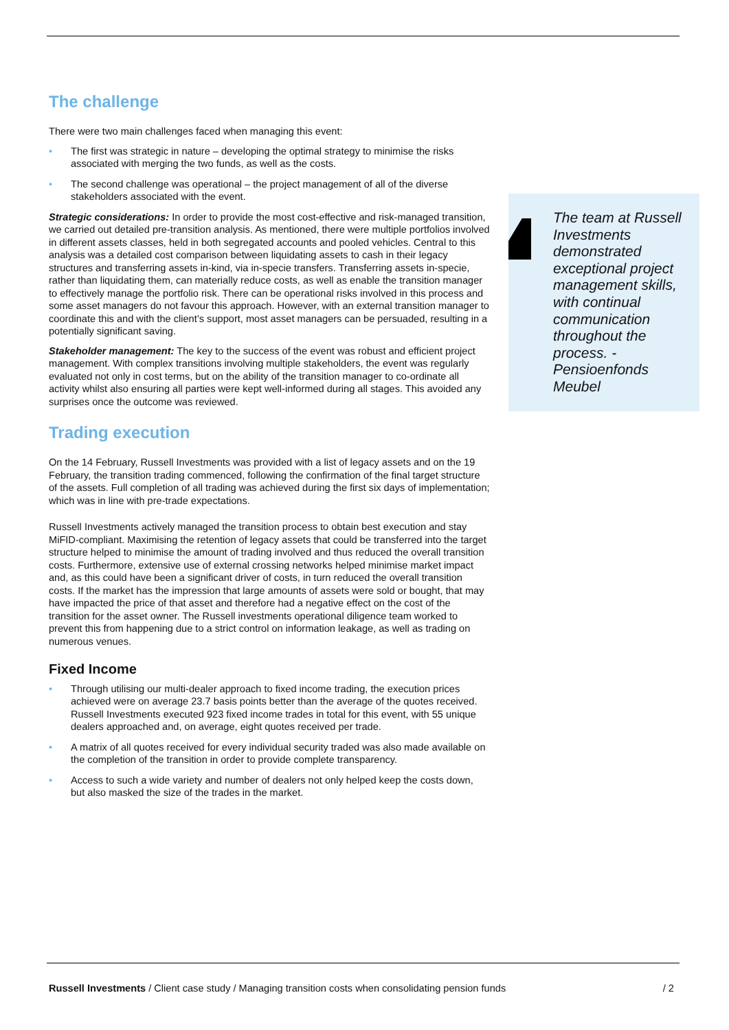The challenge
There were two main challenges faced when managing this event:
• The first was strategic in nature – developing the optimal strategy to minimise the risks associated with merging the two funds, as well as the costs.
• The second challenge was operational – the project management of all of the diverse stakeholders associated with the event.
Strategic considerations: In order to provide the most cost-effective and risk-managed transition, we carried out detailed pre-transition analysis. As mentioned, there were multiple portfolios involved in different assets classes, held in both segregated accounts and pooled vehicles. Central to this analysis was a detailed cost comparison between liquidating assets to cash in their legacy structures and transferring assets in-kind, via in-specie transfers. Transferring assets in-specie, rather than liquidating them, can materially reduce costs, as well as enable the transition manager to effectively manage the portfolio risk. There can be operational risks involved in this process and some asset managers do not favour this approach. However, with an external transition manager to coordinate this and with the client’s support, most asset managers can be persuaded, resulting in a potentially significant saving.
Stakeholder management: The key to the success of the event was robust and efficient project management. With complex transitions involving multiple stakeholders, the event was regularly evaluated not only in cost terms, but on the ability of the transition manager to co-ordinate all activity whilst also ensuring all parties were kept well-informed during all stages. This avoided any surprises once the outcome was reviewed.
Trading execution
On the 14 February, Russell Investments was provided with a list of legacy assets and on the 19 February, the transition trading commenced, following the confirmation of the final target structure of the assets. Full completion of all trading was achieved during the first six days of implementation; which was in line with pre-trade expectations.
Russell Investments actively managed the transition process to obtain best execution and stay MiFID-compliant. Maximising the retention of legacy assets that could be transferred into the target structure helped to minimise the amount of trading involved and thus reduced the overall transition costs. Furthermore, extensive use of external crossing networks helped minimise market impact and, as this could have been a significant driver of costs, in turn reduced the overall transition costs. If the market has the impression that large amounts of assets were sold or bought, that may have impacted the price of that asset and therefore had a negative effect on the cost of the transition for the asset owner. The Russell investments operational diligence team worked to prevent this from happening due to a strict control on information leakage, as well as trading on numerous venues.
Fixed Income
• Through utilising our multi-dealer approach to fixed income trading, the execution prices achieved were on average 23.7 basis points better than the average of the quotes received. Russell Investments executed 923 fixed income trades in total for this event, with 55 unique dealers approached and, on average, eight quotes received per trade.
• A matrix of all quotes received for every individual security traded was also made available on the completion of the transition in order to provide complete transparency.
• Access to such a wide variety and number of dealers not only helped keep the costs down, but also masked the size of the trades in the market.
The team at Russell Investments demonstrated exceptional project management skills, with continual communication throughout the process. - Pensioenfonds Meubel
Russell Investments / Client case study / Managing transition costs when consolidating pension funds
/ 2